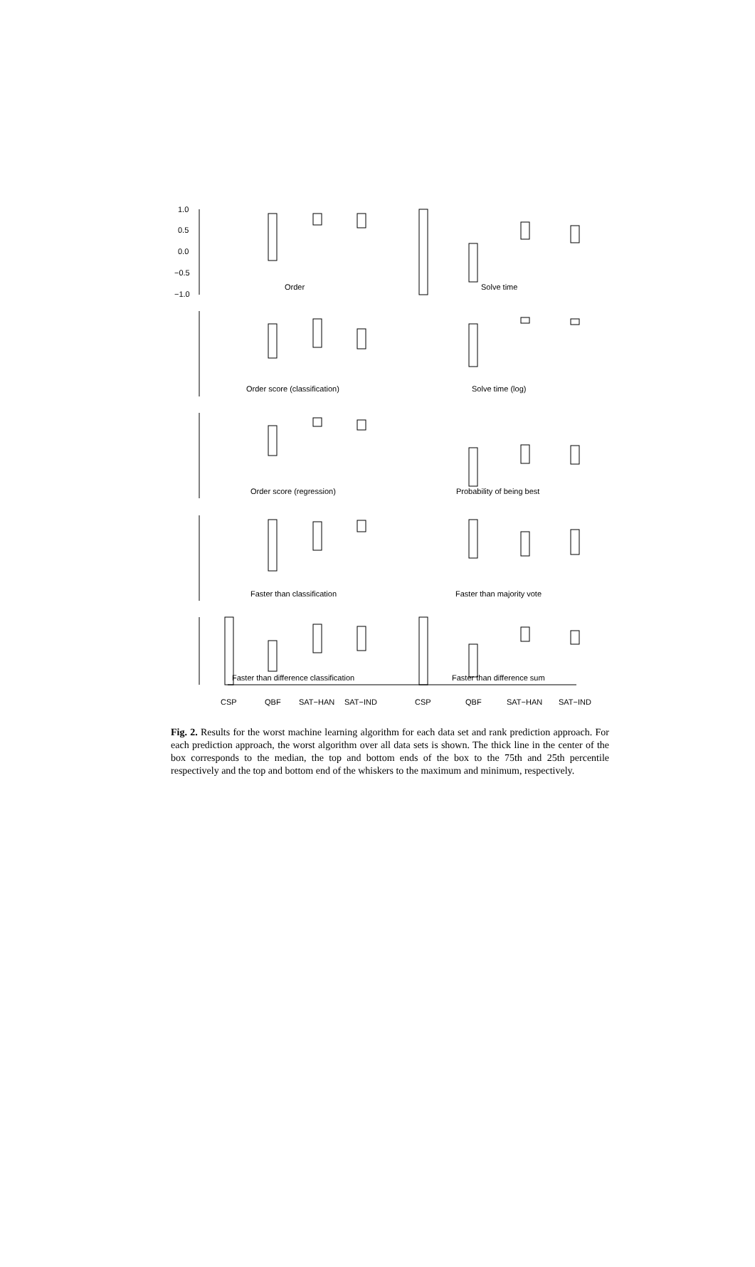1.0
0.5
0.0
−0.5
−1.0
Order
Solve time
Order score (classification)
Solve time (log)
Order score (regression)
Probability of being best
Faster than classification
Faster than majority vote
Faster than difference classification
Faster than difference sum
CSP
QBF
SAT−HAN
SAT−IND
CSP
QBF
SAT−HAN
SAT−IND
Fig. 2. Results for the worst machine learning algorithm for each data set and rank prediction approach. For each prediction approach, the worst algorithm over all data sets is shown. The thick line in the center of the box corresponds to the median, the top and bottom ends of the box to the 75th and 25th percentile respectively and the top and bottom end of the whiskers to the maximum and minimum, respectively.